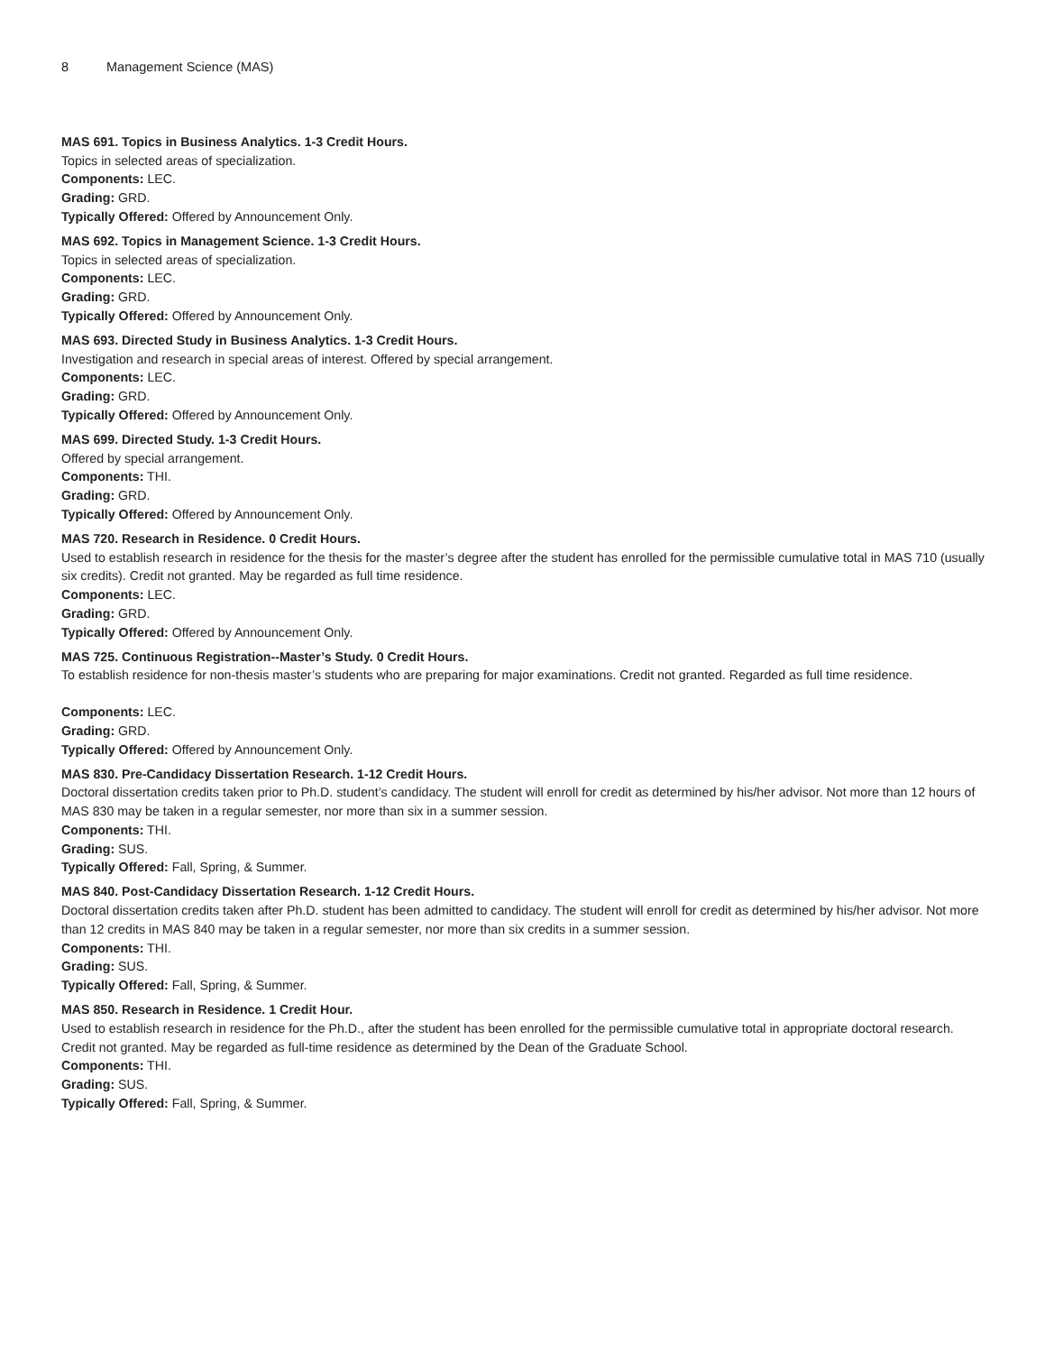8 Management Science (MAS)
MAS 691. Topics in Business Analytics. 1-3 Credit Hours.
Topics in selected areas of specialization.
Components: LEC.
Grading: GRD.
Typically Offered: Offered by Announcement Only.
MAS 692. Topics in Management Science. 1-3 Credit Hours.
Topics in selected areas of specialization.
Components: LEC.
Grading: GRD.
Typically Offered: Offered by Announcement Only.
MAS 693. Directed Study in Business Analytics. 1-3 Credit Hours.
Investigation and research in special areas of interest. Offered by special arrangement.
Components: LEC.
Grading: GRD.
Typically Offered: Offered by Announcement Only.
MAS 699. Directed Study. 1-3 Credit Hours.
Offered by special arrangement.
Components: THI.
Grading: GRD.
Typically Offered: Offered by Announcement Only.
MAS 720. Research in Residence. 0 Credit Hours.
Used to establish research in residence for the thesis for the master’s degree after the student has enrolled for the permissible cumulative total in MAS 710 (usually six credits). Credit not granted. May be regarded as full time residence.
Components: LEC.
Grading: GRD.
Typically Offered: Offered by Announcement Only.
MAS 725. Continuous Registration--Master’s Study. 0 Credit Hours.
To establish residence for non-thesis master’s students who are preparing for major examinations. Credit not granted. Regarded as full time residence.
Components: LEC.
Grading: GRD.
Typically Offered: Offered by Announcement Only.
MAS 830. Pre-Candidacy Dissertation Research. 1-12 Credit Hours.
Doctoral dissertation credits taken prior to Ph.D. student’s candidacy. The student will enroll for credit as determined by his/her advisor. Not more than 12 hours of MAS 830 may be taken in a regular semester, nor more than six in a summer session.
Components: THI.
Grading: SUS.
Typically Offered: Fall, Spring, & Summer.
MAS 840. Post-Candidacy Dissertation Research. 1-12 Credit Hours.
Doctoral dissertation credits taken after Ph.D. student has been admitted to candidacy. The student will enroll for credit as determined by his/her advisor. Not more than 12 credits in MAS 840 may be taken in a regular semester, nor more than six credits in a summer session.
Components: THI.
Grading: SUS.
Typically Offered: Fall, Spring, & Summer.
MAS 850. Research in Residence. 1 Credit Hour.
Used to establish research in residence for the Ph.D., after the student has been enrolled for the permissible cumulative total in appropriate doctoral research. Credit not granted. May be regarded as full-time residence as determined by the Dean of the Graduate School.
Components: THI.
Grading: SUS.
Typically Offered: Fall, Spring, & Summer.